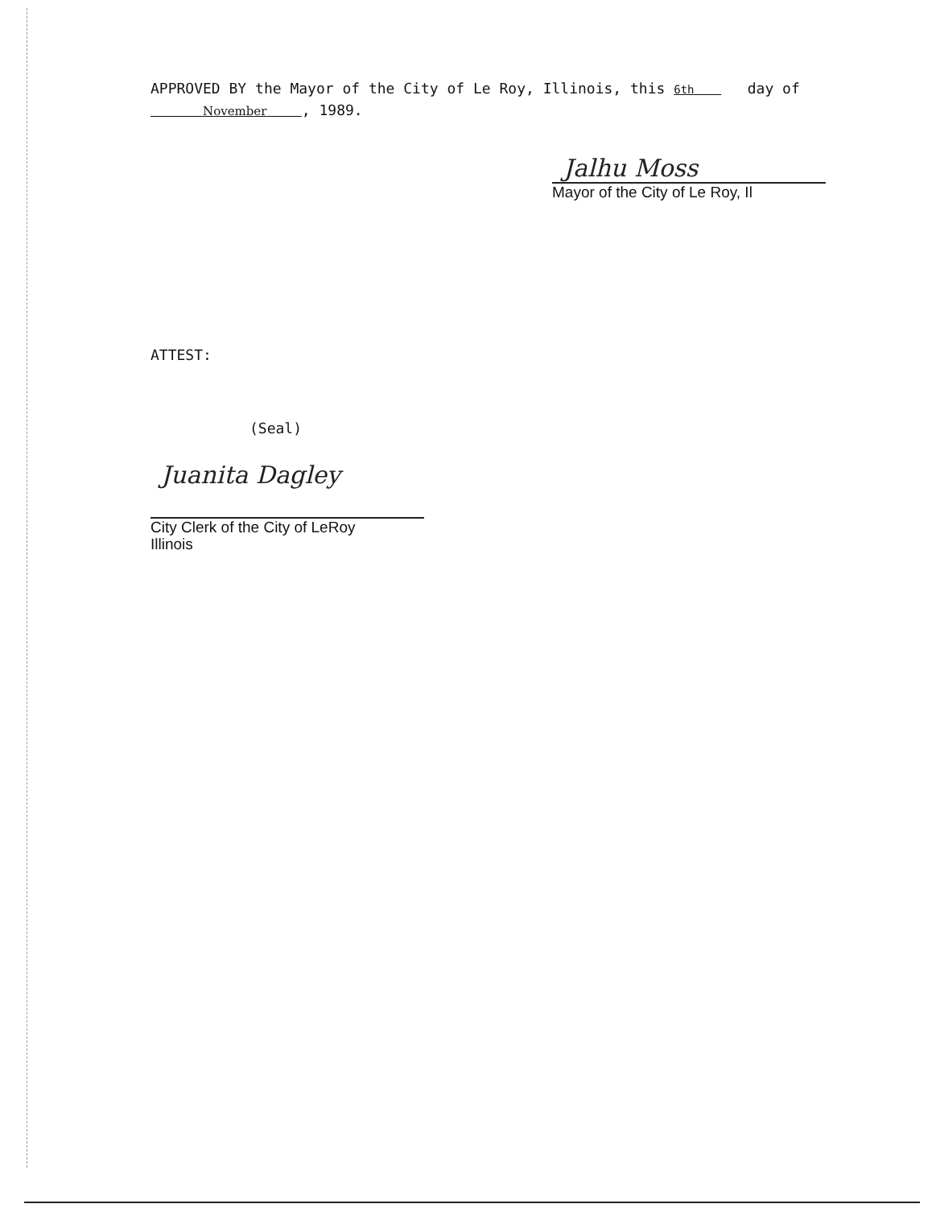APPROVED BY the Mayor of the City of Le Roy, Illinois, this 6th day of
November , 1989.
Jalhu Moss
Mayor of the City of Le Roy, Il
ATTEST:
(Seal)
Juanita Dagley
City Clerk of the City of LeRoy
Illinois